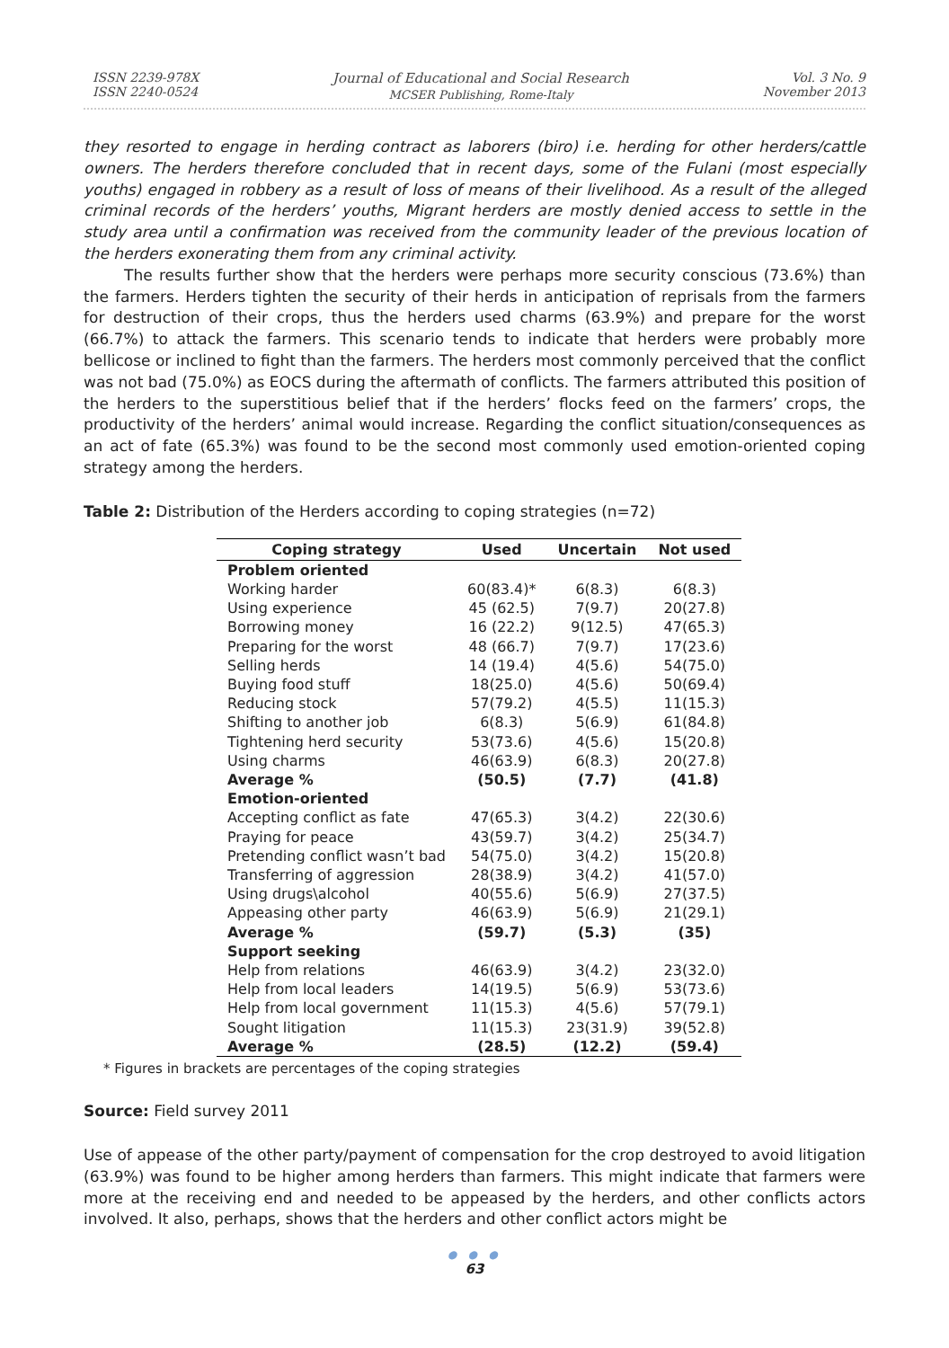ISSN 2239-978X
ISSN 2240-0524
Journal of Educational and Social Research
MCSER Publishing, Rome-Italy
Vol. 3 No. 9
November 2013
they resorted to engage in herding contract as laborers (biro) i.e. herding for other herders/cattle owners. The herders therefore concluded that in recent days, some of the Fulani (most especially youths) engaged in robbery as a result of loss of means of their livelihood. As a result of the alleged criminal records of the herders’ youths, Migrant herders are mostly denied access to settle in the study area until a confirmation was received from the community leader of the previous location of the herders exonerating them from any criminal activity.
The results further show that the herders were perhaps more security conscious (73.6%) than the farmers. Herders tighten the security of their herds in anticipation of reprisals from the farmers for destruction of their crops, thus the herders used charms (63.9%) and prepare for the worst (66.7%) to attack the farmers. This scenario tends to indicate that herders were probably more bellicose or inclined to fight than the farmers. The herders most commonly perceived that the conflict was not bad (75.0%) as EOCS during the aftermath of conflicts. The farmers attributed this position of the herders to the superstitious belief that if the herders’ flocks feed on the farmers’ crops, the productivity of the herders’ animal would increase. Regarding the conflict situation/consequences as an act of fate (65.3%) was found to be the second most commonly used emotion-oriented coping strategy among the herders.
Table 2: Distribution of the Herders according to coping strategies (n=72)
| Coping strategy | Used | Uncertain | Not used |
| --- | --- | --- | --- |
| Problem oriented | | | |
| Working harder | 60(83.4)* | 6(8.3) | 6(8.3) |
| Using experience | 45 (62.5) | 7(9.7) | 20(27.8) |
| Borrowing money | 16 (22.2) | 9(12.5) | 47(65.3) |
| Preparing for the worst | 48 (66.7) | 7(9.7) | 17(23.6) |
| Selling herds | 14 (19.4) | 4(5.6) | 54(75.0) |
| Buying food stuff | 18(25.0) | 4(5.6) | 50(69.4) |
| Reducing stock | 57(79.2) | 4(5.5) | 11(15.3) |
| Shifting to another job | 6(8.3) | 5(6.9) | 61(84.8) |
| Tightening herd security | 53(73.6) | 4(5.6) | 15(20.8) |
| Using charms | 46(63.9) | 6(8.3) | 20(27.8) |
| Average % | (50.5) | (7.7) | (41.8) |
| Emotion-oriented | | | |
| Accepting conflict as fate | 47(65.3) | 3(4.2) | 22(30.6) |
| Praying for peace | 43(59.7) | 3(4.2) | 25(34.7) |
| Pretending conflict wasn’t bad | 54(75.0) | 3(4.2) | 15(20.8) |
| Transferring of aggression | 28(38.9) | 3(4.2) | 41(57.0) |
| Using drugs\alcohol | 40(55.6) | 5(6.9) | 27(37.5) |
| Appeasing other party | 46(63.9) | 5(6.9) | 21(29.1) |
| Average % | (59.7) | (5.3) | (35) |
| Support seeking | | | |
| Help from relations | 46(63.9) | 3(4.2) | 23(32.0) |
| Help from local leaders | 14(19.5) | 5(6.9) | 53(73.6) |
| Help from local government | 11(15.3) | 4(5.6) | 57(79.1) |
| Sought litigation | 11(15.3) | 23(31.9) | 39(52.8) |
| Average % | (28.5) | (12.2) | (59.4) |
* Figures in brackets are percentages of the coping strategies
Source: Field survey 2011
Use of appease of the other party/payment of compensation for the crop destroyed to avoid litigation (63.9%) was found to be higher among herders than farmers. This might indicate that farmers were more at the receiving end and needed to be appeased by the herders, and other conflicts actors involved. It also, perhaps, shows that the herders and other conflict actors might be
● ● ●
63